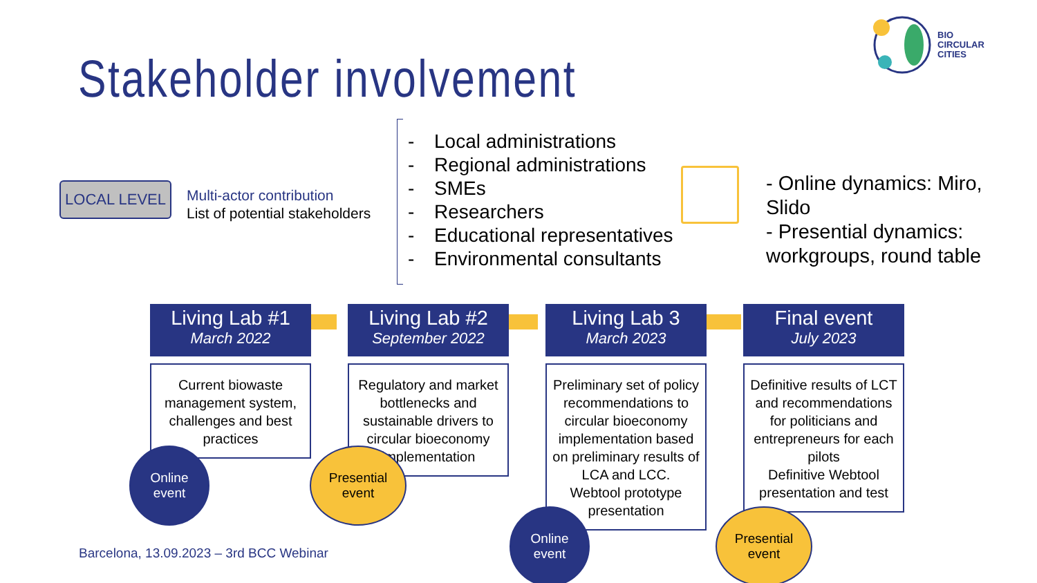Stakeholder involvement
BIO
CIRCULAR
CITIES
LOCAL LEVEL
Multi-actor contribution
List of potential stakeholders
- Local administrations
- Regional administrations
- SMEs
- Researchers
- Educational representatives
- Environmental consultants
- Online dynamics: Miro, Slido
- Presential dynamics: workgroups, round table
Living Lab #1
March 2022
Current biowaste management system, challenges and best practices
Online
event
Living Lab #2
September 2022
Regulatory and market bottlenecks and sustainable drivers to circular bioeconomy implementation
Presential
event
Living Lab 3
March 2023
Preliminary set of policy recommendations to circular bioeconomy implementation based on preliminary results of LCA and LCC.
Webtool prototype presentation
Online
event
Final event
July 2023
Definitive results of LCT and recommendations for politicians and entrepreneurs for each pilots
Definitive Webtool presentation and test
Presential
event
Barcelona, 13.09.2023 – 3rd BCC Webinar